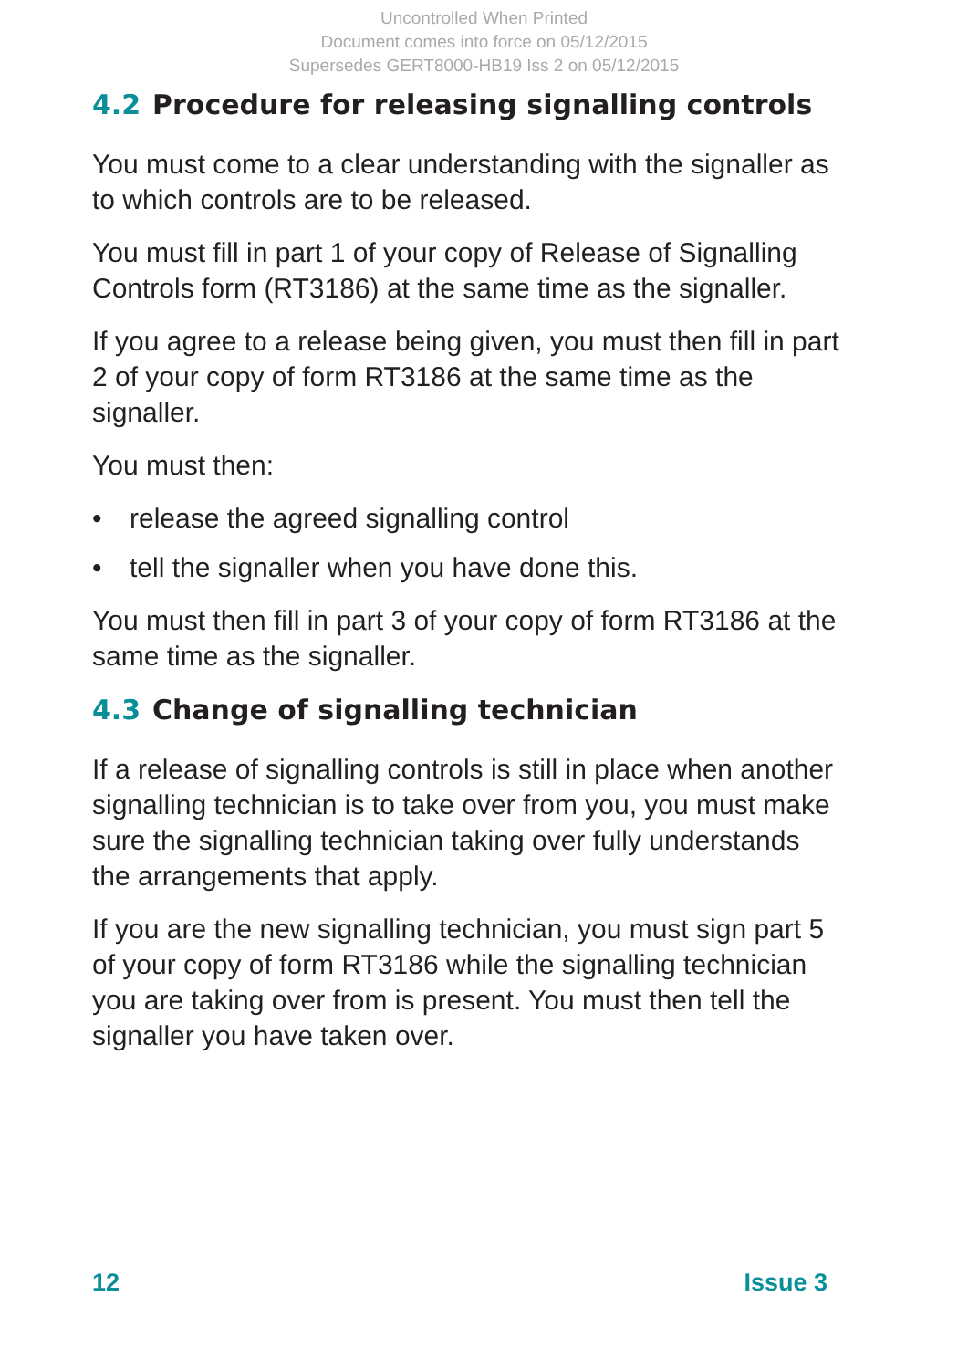Uncontrolled When Printed
Document comes into force on 05/12/2015
Supersedes GERT8000-HB19 Iss 2 on 05/12/2015
4.2 Procedure for releasing signalling controls
You must come to a clear understanding with the signaller as to which controls are to be released.
You must fill in part 1 of your copy of Release of Signalling Controls form (RT3186) at the same time as the signaller.
If you agree to a release being given, you must then fill in part 2 of your copy of form RT3186 at the same time as the signaller.
You must then:
• release the agreed signalling control
• tell the signaller when you have done this.
You must then fill in part 3 of your copy of form RT3186 at the same time as the signaller.
4.3 Change of signalling technician
If a release of signalling controls is still in place when another signalling technician is to take over from you, you must make sure the signalling technician taking over fully understands the arrangements that apply.
If you are the new signalling technician, you must sign part 5 of your copy of form RT3186 while the signalling technician you are taking over from is present. You must then tell the signaller you have taken over.
12 Issue 3